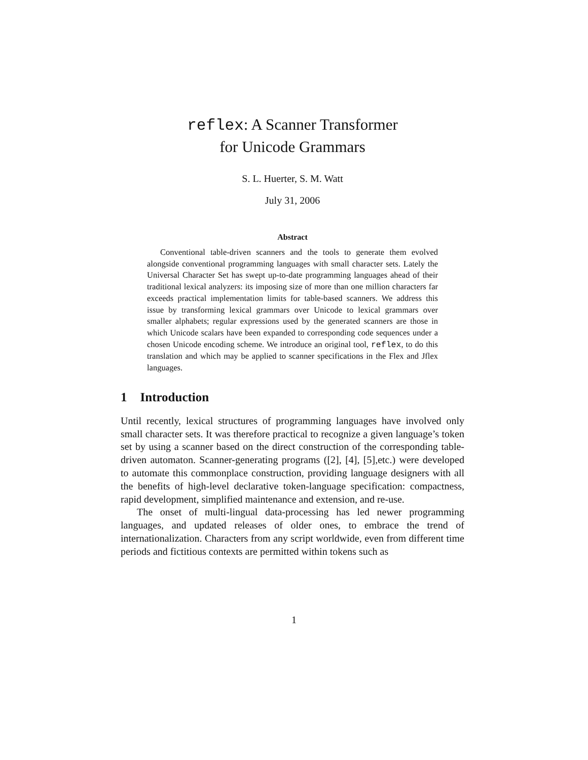reflex: A Scanner Transformer
for Unicode Grammars
S. L. Huerter, S. M. Watt
July 31, 2006
Abstract
Conventional table-driven scanners and the tools to generate them evolved alongside conventional programming languages with small character sets. Lately the Universal Character Set has swept up-to-date programming languages ahead of their traditional lexical analyzers: its imposing size of more than one million characters far exceeds practical implementation limits for table-based scanners. We address this issue by transforming lexical grammars over Unicode to lexical grammars over smaller alphabets; regular expressions used by the generated scanners are those in which Unicode scalars have been expanded to corresponding code sequences under a chosen Unicode encoding scheme. We introduce an original tool, reflex, to do this translation and which may be applied to scanner specifications in the Flex and Jflex languages.
1 Introduction
Until recently, lexical structures of programming languages have involved only small character sets. It was therefore practical to recognize a given language’s token set by using a scanner based on the direct construction of the corresponding table-driven automaton. Scanner-generating programs ([2], [4], [5],etc.) were developed to automate this commonplace construction, providing language designers with all the benefits of high-level declarative token-language specification: compactness, rapid development, simplified maintenance and extension, and re-use.
The onset of multi-lingual data-processing has led newer programming languages, and updated releases of older ones, to embrace the trend of internationalization. Characters from any script worldwide, even from different time periods and fictitious contexts are permitted within tokens such as
1